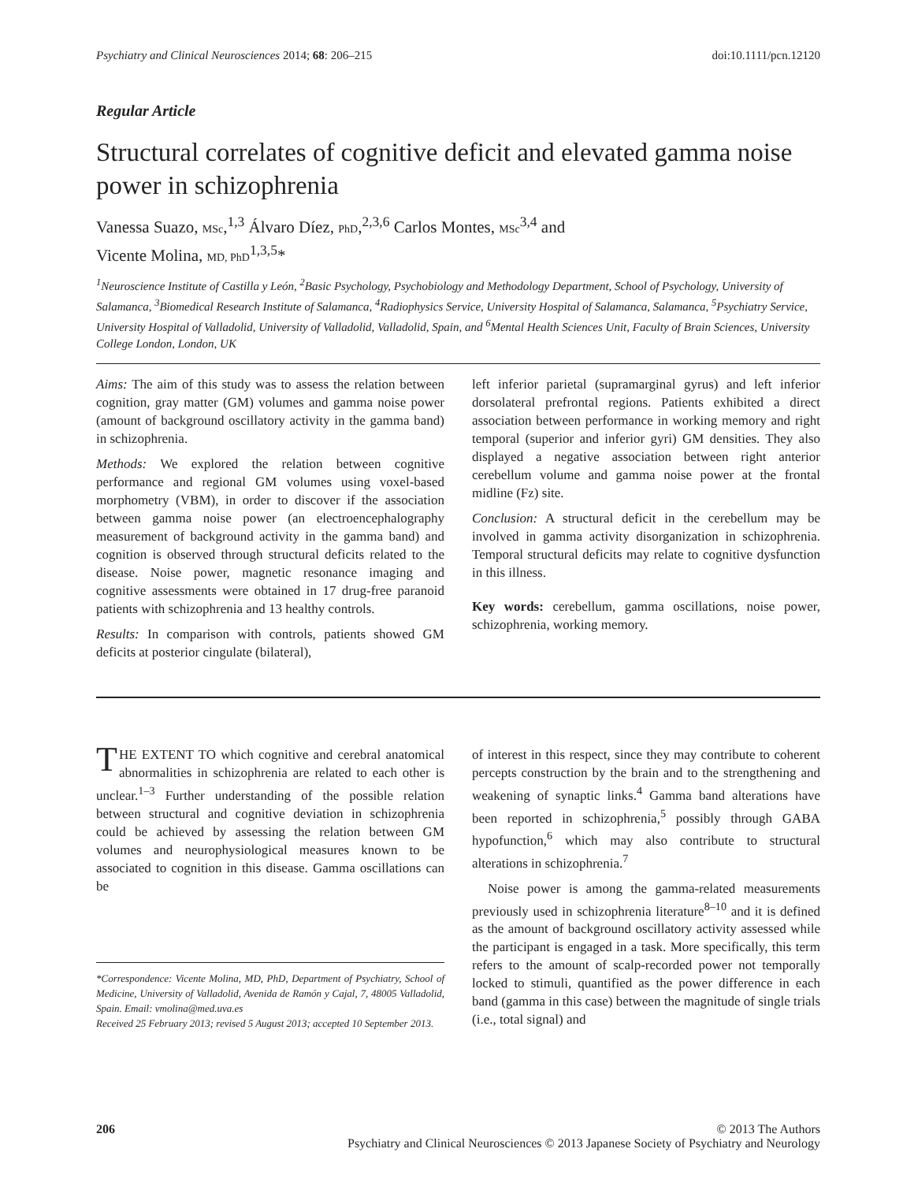Psychiatry and Clinical Neurosciences 2014; 68: 206–215 doi:10.1111/pcn.12120
Regular Article
Structural correlates of cognitive deficit and elevated gamma noise power in schizophrenia
Vanessa Suazo, MSc,<sup>1,3</sup> Álvaro Díez, PhD,<sup>2,3,6</sup> Carlos Montes, MSc<sup>3,4</sup> and
Vicente Molina, MD, PhD<sup>1,3,5</sup>*
<sup>1</sup> Neuroscience Institute of Castilla y León, <sup>2</sup>Basic Psychology, Psychobiology and Methodology Department, School of Psychology, University of Salamanca, <sup>3</sup>Biomedical Research Institute of Salamanca, <sup>4</sup>Radiophysics Service, University Hospital of Salamanca, Salamanca, <sup>5</sup>Psychiatry Service, University Hospital of Valladolid, University of Valladolid, Valladolid, Spain, and <sup>6</sup>Mental Health Sciences Unit, Faculty of Brain Sciences, University College London, London, UK
Aims: The aim of this study was to assess the relation between cognition, gray matter (GM) volumes and gamma noise power (amount of background oscillatory activity in the gamma band) in schizophrenia.
Methods: We explored the relation between cognitive performance and regional GM volumes using voxel-based morphometry (VBM), in order to discover if the association between gamma noise power (an electroencephalography measurement of background activity in the gamma band) and cognition is observed through structural deficits related to the disease. Noise power, magnetic resonance imaging and cognitive assessments were obtained in 17 drug-free paranoid patients with schizophrenia and 13 healthy controls.
Results: In comparison with controls, patients showed GM deficits at posterior cingulate (bilateral),
left inferior parietal (supramarginal gyrus) and left inferior dorsolateral prefrontal regions. Patients exhibited a direct association between performance in working memory and right temporal (superior and inferior gyri) GM densities. They also displayed a negative association between right anterior cerebellum volume and gamma noise power at the frontal midline (Fz) site.
Conclusion: A structural deficit in the cerebellum may be involved in gamma activity disorganization in schizophrenia. Temporal structural deficits may relate to cognitive dysfunction in this illness.
Key words: cerebellum, gamma oscillations, noise power, schizophrenia, working memory.
THE EXTENT TO which cognitive and cerebral anatomical abnormalities in schizophrenia are related to each other is unclear.<sup>1–3</sup> Further understanding of the possible relation between structural and cognitive deviation in schizophrenia could be achieved by assessing the relation between GM volumes and neurophysiological measures known to be associated to cognition in this disease. Gamma oscillations can be
*Correspondence: Vicente Molina, MD, PhD, Department of Psychiatry, School of Medicine, University of Valladolid, Avenida de Ramón y Cajal, 7, 48005 Valladolid, Spain. Email: vmolina@med.uva.es
Received 25 February 2013; revised 5 August 2013; accepted 10 September 2013.
of interest in this respect, since they may contribute to coherent percepts construction by the brain and to the strengthening and weakening of synaptic links.<sup>4</sup> Gamma band alterations have been reported in schizophrenia,<sup>5</sup> possibly through GABA hypofunction,<sup>6</sup> which may also contribute to structural alterations in schizophrenia.<sup>7</sup>
Noise power is among the gamma-related measurements previously used in schizophrenia literature<sup>8–10</sup> and it is defined as the amount of background oscillatory activity assessed while the participant is engaged in a task. More specifically, this term refers to the amount of scalp-recorded power not temporally locked to stimuli, quantified as the power difference in each band (gamma in this case) between the magnitude of single trials (i.e., total signal) and
206 © 2013 The Authors
Psychiatry and Clinical Neurosciences © 2013 Japanese Society of Psychiatry and Neurology